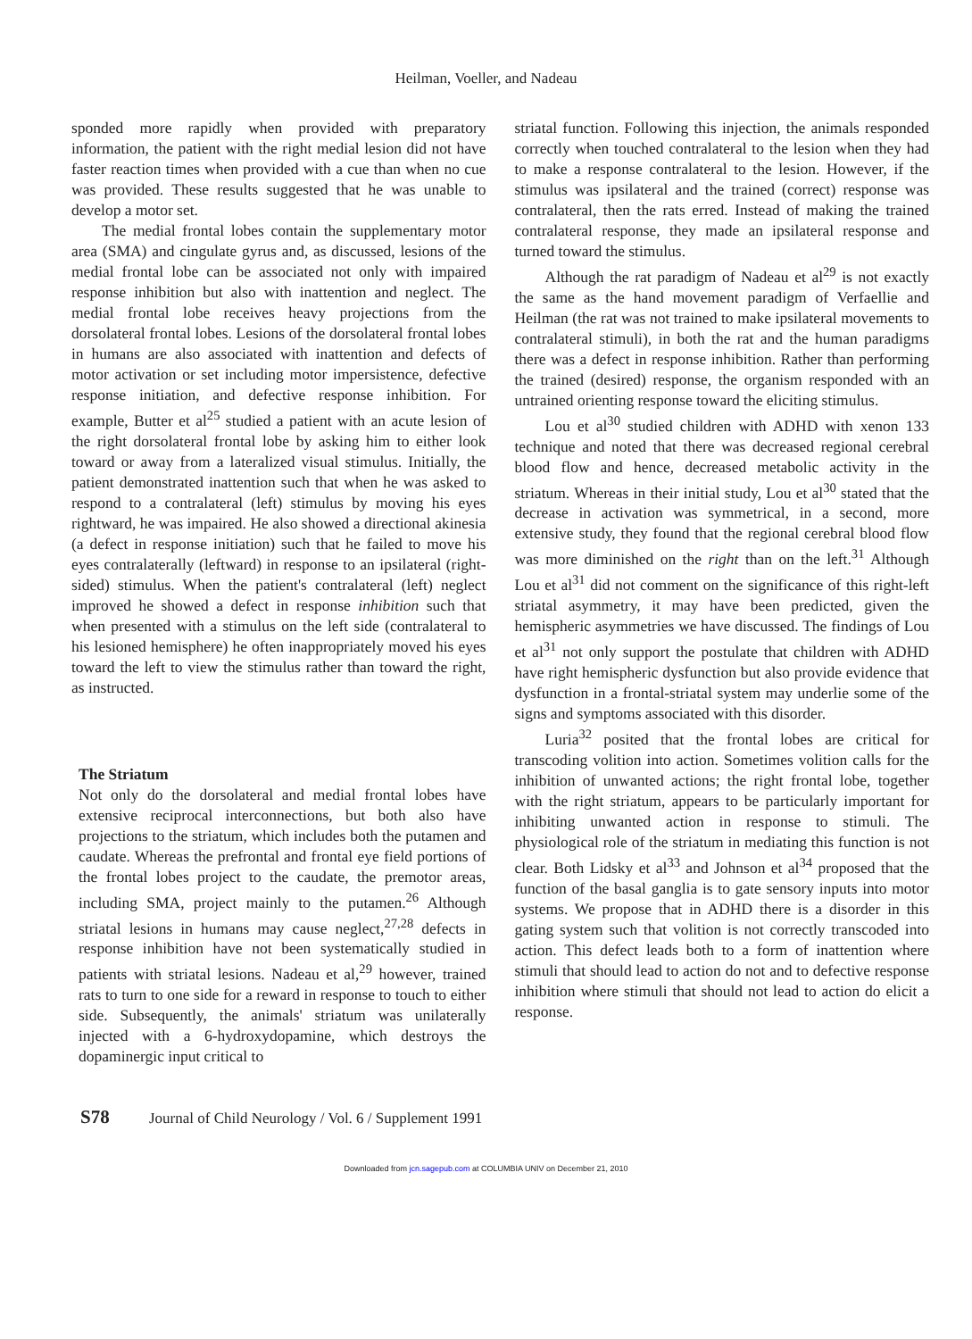Heilman, Voeller, and Nadeau
sponded more rapidly when provided with preparatory information, the patient with the right medial lesion did not have faster reaction times when provided with a cue than when no cue was provided. These results suggested that he was unable to develop a motor set.
The medial frontal lobes contain the supplementary motor area (SMA) and cingulate gyrus and, as discussed, lesions of the medial frontal lobe can be associated not only with impaired response inhibition but also with inattention and neglect. The medial frontal lobe receives heavy projections from the dorsolateral frontal lobes. Lesions of the dorsolateral frontal lobes in humans are also associated with inattention and defects of motor activation or set including motor impersistence, defective response initiation, and defective response inhibition. For example, Butter et al<sup>25</sup> studied a patient with an acute lesion of the right dorsolateral frontal lobe by asking him to either look toward or away from a lateralized visual stimulus. Initially, the patient demonstrated inattention such that when he was asked to respond to a contralateral (left) stimulus by moving his eyes rightward, he was impaired. He also showed a directional akinesia (a defect in response initiation) such that he failed to move his eyes contralaterally (leftward) in response to an ipsilateral (right-sided) stimulus. When the patient's contralateral (left) neglect improved he showed a defect in response inhibition such that when presented with a stimulus on the left side (contralateral to his lesioned hemisphere) he often inappropriately moved his eyes toward the left to view the stimulus rather than toward the right, as instructed.
The Striatum
Not only do the dorsolateral and medial frontal lobes have extensive reciprocal interconnections, but both also have projections to the striatum, which includes both the putamen and caudate. Whereas the prefrontal and frontal eye field portions of the frontal lobes project to the caudate, the premotor areas, including SMA, project mainly to the putamen.<sup>26</sup> Although striatal lesions in humans may cause neglect,<sup>27,28</sup> defects in response inhibition have not been systematically studied in patients with striatal lesions. Nadeau et al,<sup>29</sup> however, trained rats to turn to one side for a reward in response to touch to either side. Subsequently, the animals' striatum was unilaterally injected with a 6-hydroxydopamine, which destroys the dopaminergic input critical to
striatal function. Following this injection, the animals responded correctly when touched contralateral to the lesion when they had to make a response contralateral to the lesion. However, if the stimulus was ipsilateral and the trained (correct) response was contralateral, then the rats erred. Instead of making the trained contralateral response, they made an ipsilateral response and turned toward the stimulus.
Although the rat paradigm of Nadeau et al<sup>29</sup> is not exactly the same as the hand movement paradigm of Verfaellie and Heilman (the rat was not trained to make ipsilateral movements to contralateral stimuli), in both the rat and the human paradigms there was a defect in response inhibition. Rather than performing the trained (desired) response, the organism responded with an untrained orienting response toward the eliciting stimulus.
Lou et al<sup>30</sup> studied children with ADHD with xenon 133 technique and noted that there was decreased regional cerebral blood flow and hence, decreased metabolic activity in the striatum. Whereas in their initial study, Lou et al<sup>30</sup> stated that the decrease in activation was symmetrical, in a second, more extensive study, they found that the regional cerebral blood flow was more diminished on the right than on the left.<sup>31</sup> Although Lou et al<sup>31</sup> did not comment on the significance of this right-left striatal asymmetry, it may have been predicted, given the hemispheric asymmetries we have discussed. The findings of Lou et al<sup>31</sup> not only support the postulate that children with ADHD have right hemispheric dysfunction but also provide evidence that dysfunction in a frontal-striatal system may underlie some of the signs and symptoms associated with this disorder.
Luria<sup>32</sup> posited that the frontal lobes are critical for transcoding volition into action. Sometimes volition calls for the inhibition of unwanted actions; the right frontal lobe, together with the right striatum, appears to be particularly important for inhibiting unwanted action in response to stimuli. The physiological role of the striatum in mediating this function is not clear. Both Lidsky et al<sup>33</sup> and Johnson et al<sup>34</sup> proposed that the function of the basal ganglia is to gate sensory inputs into motor systems. We propose that in ADHD there is a disorder in this gating system such that volition is not correctly transcoded into action. This defect leads both to a form of inattention where stimuli that should lead to action do not and to defective response inhibition where stimuli that should not lead to action do elicit a response.
S78 Journal of Child Neurology / Vol. 6 / Supplement 1991
Downloaded from jcn.sagepub.com at COLUMBIA UNIV on December 21, 2010